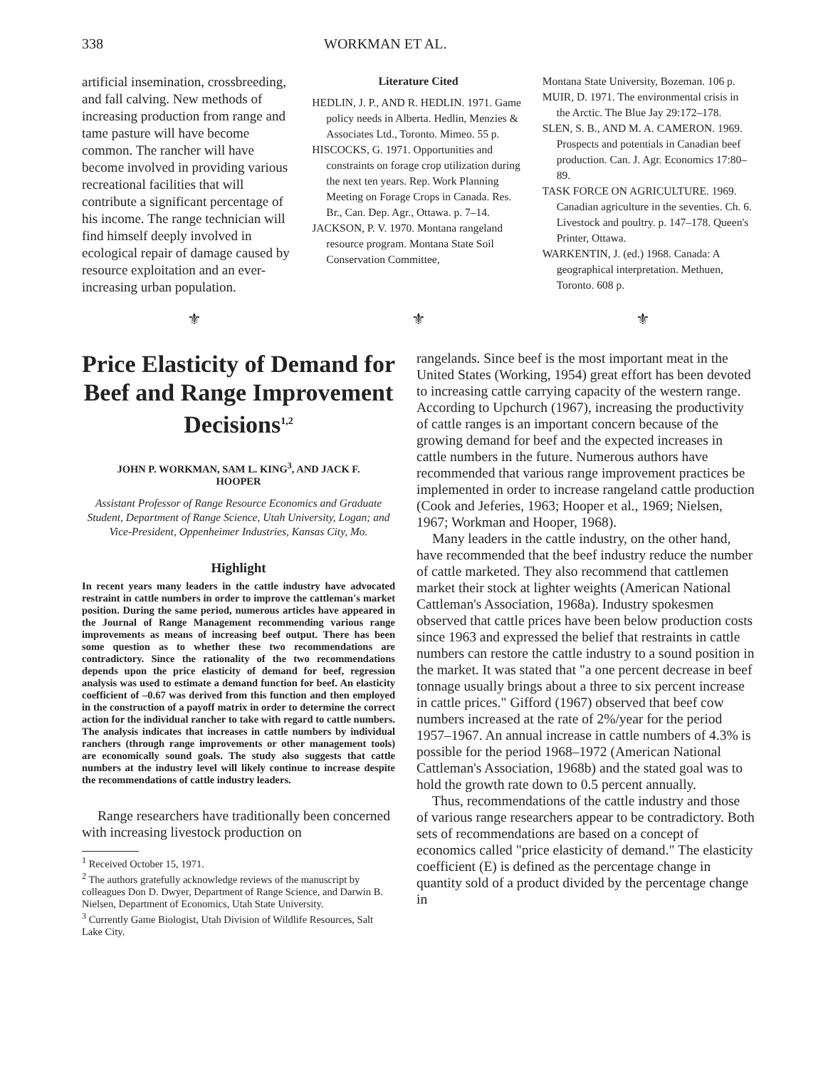338 WORKMAN ET AL.
artificial insemination, crossbreeding, and fall calving. New methods of increasing production from range and tame pasture will have become common. The rancher will have become involved in providing various recreational facilities that will contribute a significant percentage of his income. The range technician will find himself deeply involved in ecological repair of damage caused by resource exploitation and an ever-increasing urban population.
Literature Cited
HEDLIN, J. P., AND R. HEDLIN. 1971. Game policy needs in Alberta. Hedlin, Menzies & Associates Ltd., Toronto. Mimeo. 55 p.
HISCOCKS, G. 1971. Opportunities and constraints on forage crop utilization during the next ten years. Rep. Work Planning Meeting on Forage Crops in Canada. Res. Br., Can. Dep. Agr., Ottawa. p. 7–14.
JACKSON, P. V. 1970. Montana rangeland resource program. Montana State Soil Conservation Committee,
Montana State University, Bozeman. 106 p.
MUIR, D. 1971. The environmental crisis in the Arctic. The Blue Jay 29:172–178.
SLEN, S. B., AND M. A. CAMERON. 1969. Prospects and potentials in Canadian beef production. Can. J. Agr. Economics 17:80–89.
TASK FORCE ON AGRICULTURE. 1969. Canadian agriculture in the seventies. Ch. 6. Livestock and poultry. p. 147–178. Queen's Printer, Ottawa.
WARKENTIN, J. (ed.) 1968. Canada: A geographical interpretation. Methuen, Toronto. 608 p.
⚜ ⚜ ⚜
Price Elasticity of Demand for Beef and Range Improvement Decisions<sup>1,2</sup>
JOHN P. WORKMAN, SAM L. KING<sup>3</sup>, AND JACK F. HOOPER
Assistant Professor of Range Resource Economics and Graduate Student, Department of Range Science, Utah University, Logan; and Vice-President, Oppenheimer Industries, Kansas City, Mo.
Highlight
In recent years many leaders in the cattle industry have advocated restraint in cattle numbers in order to improve the cattleman's market position. During the same period, numerous articles have appeared in the Journal of Range Management recommending various range improvements as means of increasing beef output. There has been some question as to whether these two recommendations are contradictory. Since the rationality of the two recommendations depends upon the price elasticity of demand for beef, regression analysis was used to estimate a demand function for beef. An elasticity coefficient of –0.67 was derived from this function and then employed in the construction of a payoff matrix in order to determine the correct action for the individual rancher to take with regard to cattle numbers. The analysis indicates that increases in cattle numbers by individual ranchers (through range improvements or other management tools) are economically sound goals. The study also suggests that cattle numbers at the industry level will likely continue to increase despite the recommendations of cattle industry leaders.
Range researchers have traditionally been concerned with increasing livestock production on
<sup>1</sup> Received October 15, 1971.
<sup>2</sup> The authors gratefully acknowledge reviews of the manuscript by colleagues Don D. Dwyer, Department of Range Science, and Darwin B. Nielsen, Department of Economics, Utah State University.
<sup>3</sup> Currently Game Biologist, Utah Division of Wildlife Resources, Salt Lake City.
rangelands. Since beef is the most important meat in the United States (Working, 1954) great effort has been devoted to increasing cattle carrying capacity of the western range. According to Upchurch (1967), increasing the productivity of cattle ranges is an important concern because of the growing demand for beef and the expected increases in cattle numbers in the future. Numerous authors have recommended that various range improvement practices be implemented in order to increase rangeland cattle production (Cook and Jeferies, 1963; Hooper et al., 1969; Nielsen, 1967; Workman and Hooper, 1968).
Many leaders in the cattle industry, on the other hand, have recommended that the beef industry reduce the number of cattle marketed. They also recommend that cattlemen market their stock at lighter weights (American National Cattleman's Association, 1968a). Industry spokesmen observed that cattle prices have been below production costs since 1963 and expressed the belief that restraints in cattle numbers can restore the cattle industry to a sound position in the market. It was stated that "a one percent decrease in beef tonnage usually brings about a three to six percent increase in cattle prices." Gifford (1967) observed that beef cow numbers increased at the rate of 2%/year for the period 1957–1967. An annual increase in cattle numbers of 4.3% is possible for the period 1968–1972 (American National Cattleman's Association, 1968b) and the stated goal was to hold the growth rate down to 0.5 percent annually.
Thus, recommendations of the cattle industry and those of various range researchers appear to be contradictory. Both sets of recommendations are based on a concept of economics called "price elasticity of demand." The elasticity coefficient (E) is defined as the percentage change in quantity sold of a product divided by the percentage change in